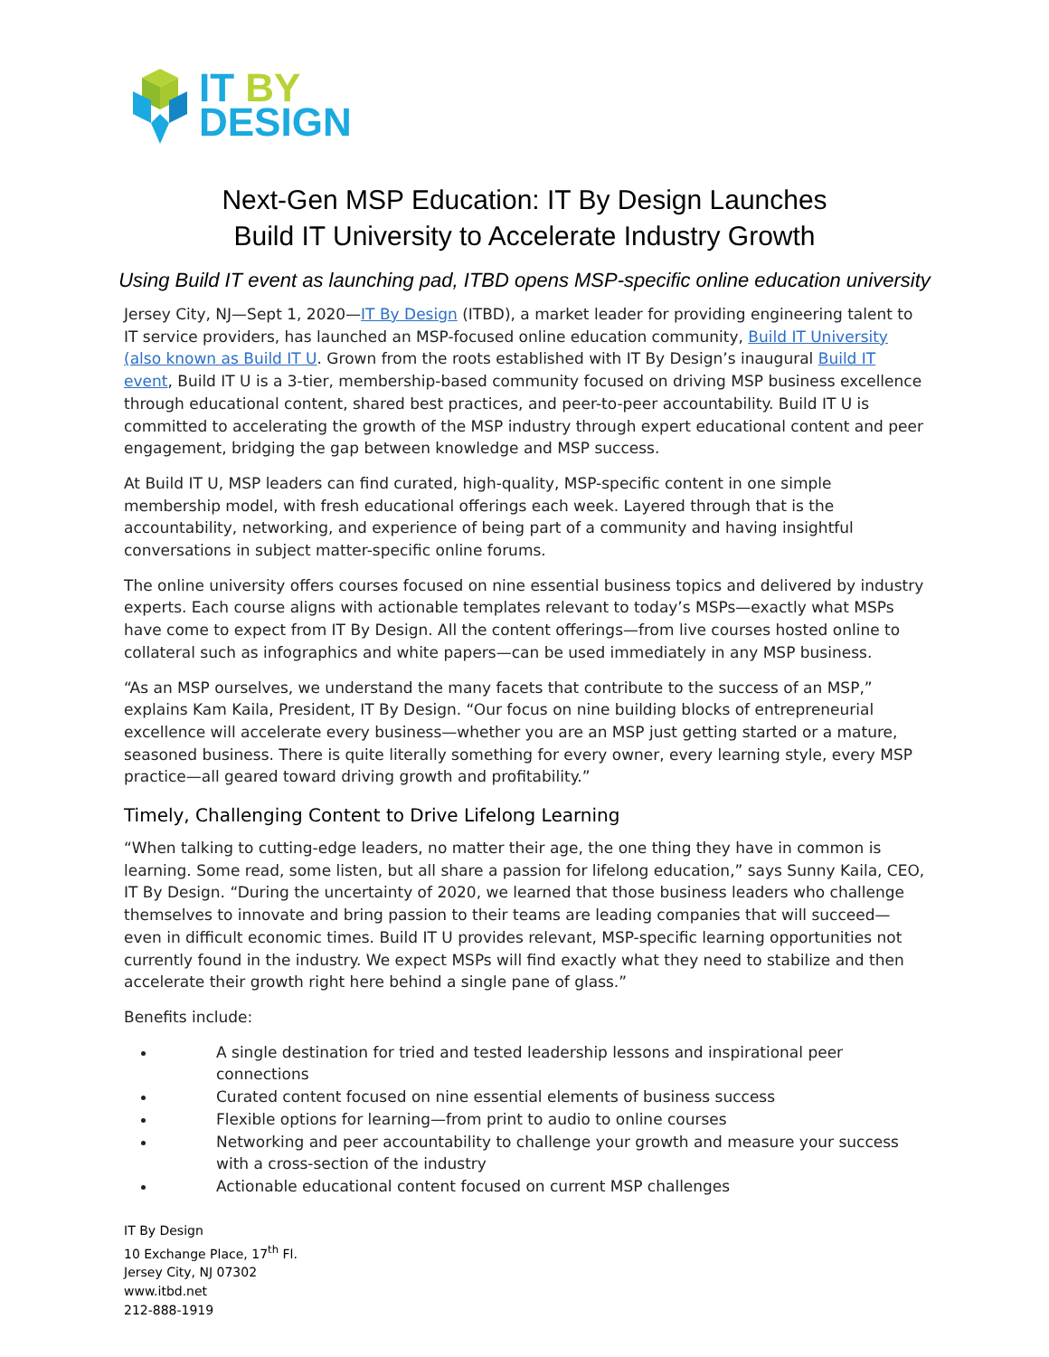IT BY
DESIGN
Next-Gen MSP Education: IT By Design Launches
Build IT University to Accelerate Industry Growth
Using Build IT event as launching pad, ITBD opens MSP-specific online education university
Jersey City, NJ—Sept 1, 2020—IT By Design (ITBD), a market leader for providing engineering talent to IT service providers, has launched an MSP-focused online education community, Build IT University (also known as Build IT U. Grown from the roots established with IT By Design’s inaugural Build IT event, Build IT U is a 3-tier, membership-based community focused on driving MSP business excellence through educational content, shared best practices, and peer-to-peer accountability. Build IT U is committed to accelerating the growth of the MSP industry through expert educational content and peer engagement, bridging the gap between knowledge and MSP success.
At Build IT U, MSP leaders can find curated, high-quality, MSP-specific content in one simple membership model, with fresh educational offerings each week. Layered through that is the accountability, networking, and experience of being part of a community and having insightful conversations in subject matter-specific online forums.
The online university offers courses focused on nine essential business topics and delivered by industry experts. Each course aligns with actionable templates relevant to today’s MSPs—exactly what MSPs have come to expect from IT By Design. All the content offerings—from live courses hosted online to collateral such as infographics and white papers—can be used immediately in any MSP business.
“As an MSP ourselves, we understand the many facets that contribute to the success of an MSP,” explains Kam Kaila, President, IT By Design. “Our focus on nine building blocks of entrepreneurial excellence will accelerate every business—whether you are an MSP just getting started or a mature, seasoned business. There is quite literally something for every owner, every learning style, every MSP practice—all geared toward driving growth and profitability.”
Timely, Challenging Content to Drive Lifelong Learning
“When talking to cutting-edge leaders, no matter their age, the one thing they have in common is learning. Some read, some listen, but all share a passion for lifelong education,” says Sunny Kaila, CEO, IT By Design. “During the uncertainty of 2020, we learned that those business leaders who challenge themselves to innovate and bring passion to their teams are leading companies that will succeed—even in difficult economic times. Build IT U provides relevant, MSP-specific learning opportunities not currently found in the industry. We expect MSPs will find exactly what they need to stabilize and then accelerate their growth right here behind a single pane of glass.”
Benefits include:
A single destination for tried and tested leadership lessons and inspirational peer connections
Curated content focused on nine essential elements of business success
Flexible options for learning—from print to audio to online courses
Networking and peer accountability to challenge your growth and measure your success with a cross-section of the industry
Actionable educational content focused on current MSP challenges
IT By Design
10 Exchange Place, 17<sup>th</sup> Fl.
Jersey City, NJ 07302
www.itbd.net
212-888-1919